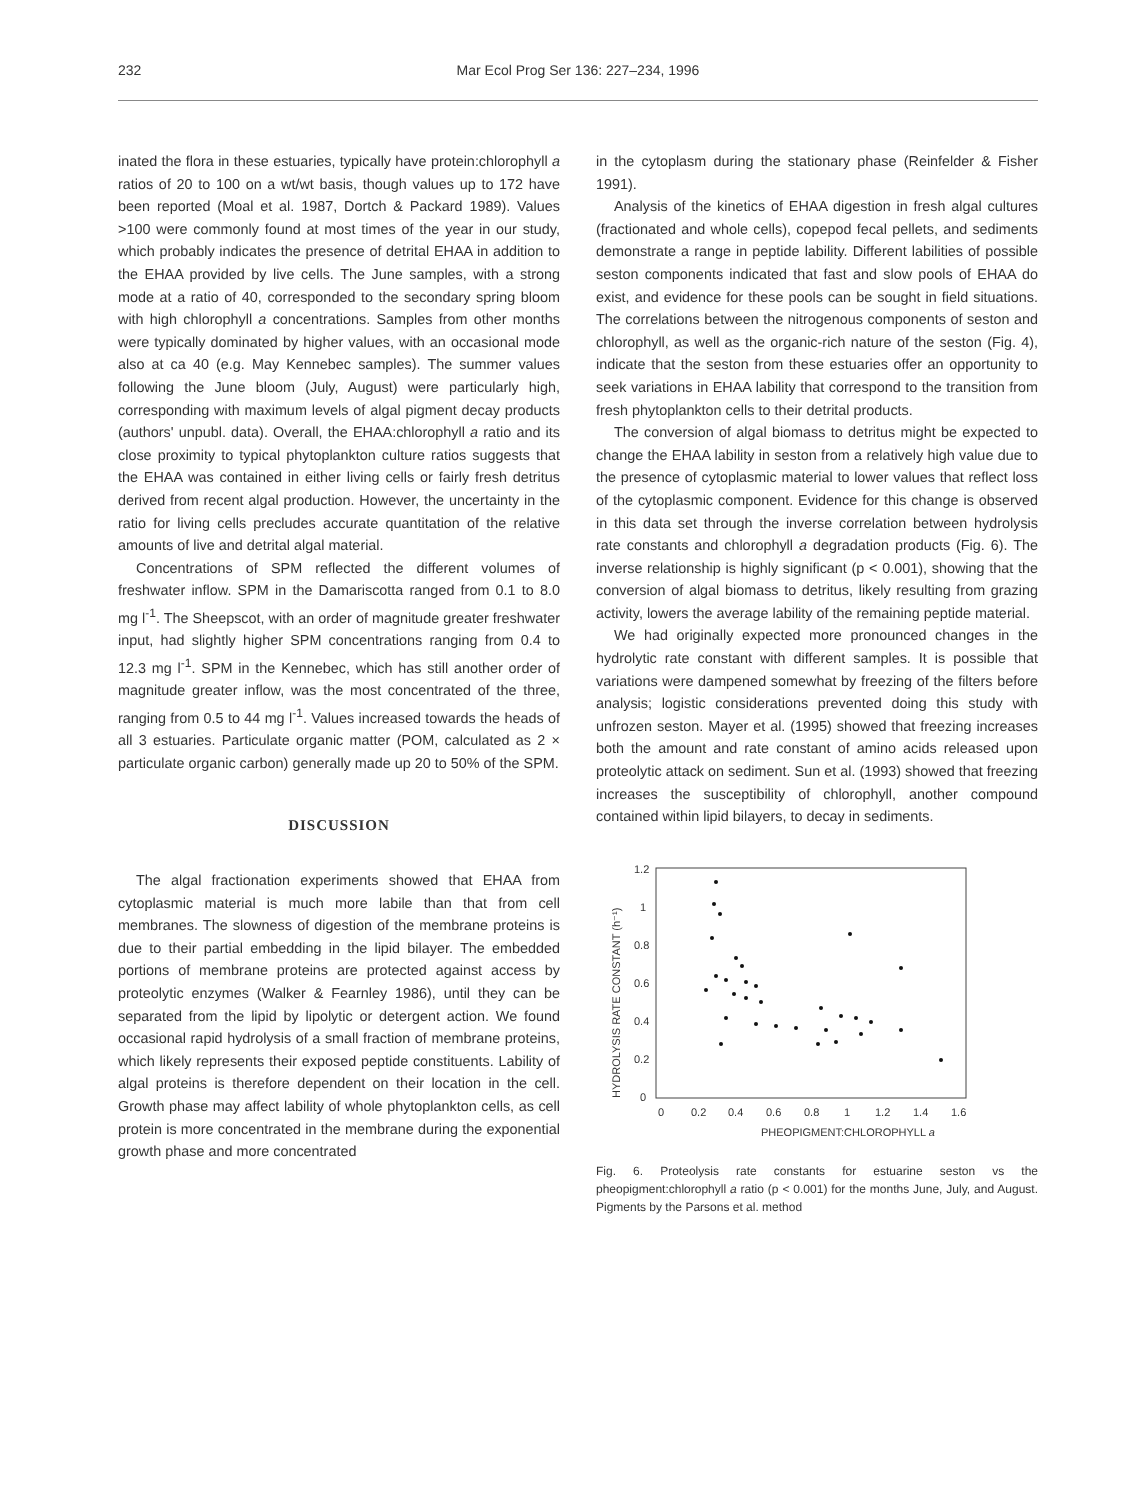232 Mar Ecol Prog Ser 136: 227–234, 1996
inated the flora in these estuaries, typically have protein:chlorophyll a ratios of 20 to 100 on a wt/wt basis, though values up to 172 have been reported (Moal et al. 1987, Dortch & Packard 1989). Values >100 were commonly found at most times of the year in our study, which probably indicates the presence of detrital EHAA in addition to the EHAA provided by live cells. The June samples, with a strong mode at a ratio of 40, corresponded to the secondary spring bloom with high chlorophyll a concentrations. Samples from other months were typically dominated by higher values, with an occasional mode also at ca 40 (e.g. May Kennebec samples). The summer values following the June bloom (July, August) were particularly high, corresponding with maximum levels of algal pigment decay products (authors' unpubl. data). Overall, the EHAA:chlorophyll a ratio and its close proximity to typical phytoplankton culture ratios suggests that the EHAA was contained in either living cells or fairly fresh detritus derived from recent algal production. However, the uncertainty in the ratio for living cells precludes accurate quantitation of the relative amounts of live and detrital algal material.
Concentrations of SPM reflected the different volumes of freshwater inflow. SPM in the Damariscotta ranged from 0.1 to 8.0 mg l<sup>-1</sup>. The Sheepscot, with an order of magnitude greater freshwater input, had slightly higher SPM concentrations ranging from 0.4 to 12.3 mg l<sup>-1</sup>. SPM in the Kennebec, which has still another order of magnitude greater inflow, was the most concentrated of the three, ranging from 0.5 to 44 mg l<sup>-1</sup>. Values increased towards the heads of all 3 estuaries. Particulate organic matter (POM, calculated as 2 × particulate organic carbon) generally made up 20 to 50% of the SPM.
DISCUSSION
The algal fractionation experiments showed that EHAA from cytoplasmic material is much more labile than that from cell membranes. The slowness of digestion of the membrane proteins is due to their partial embedding in the lipid bilayer. The embedded portions of membrane proteins are protected against access by proteolytic enzymes (Walker & Fearnley 1986), until they can be separated from the lipid by lipolytic or detergent action. We found occasional rapid hydrolysis of a small fraction of membrane proteins, which likely represents their exposed peptide constituents. Lability of algal proteins is therefore dependent on their location in the cell. Growth phase may affect lability of whole phytoplankton cells, as cell protein is more concentrated in the membrane during the exponential growth phase and more concentrated
in the cytoplasm during the stationary phase (Reinfelder & Fisher 1991).
Analysis of the kinetics of EHAA digestion in fresh algal cultures (fractionated and whole cells), copepod fecal pellets, and sediments demonstrate a range in peptide lability. Different labilities of possible seston components indicated that fast and slow pools of EHAA do exist, and evidence for these pools can be sought in field situations. The correlations between the nitrogenous components of seston and chlorophyll, as well as the organic-rich nature of the seston (Fig. 4), indicate that the seston from these estuaries offer an opportunity to seek variations in EHAA lability that correspond to the transition from fresh phytoplankton cells to their detrital products.
The conversion of algal biomass to detritus might be expected to change the EHAA lability in seston from a relatively high value due to the presence of cytoplasmic material to lower values that reflect loss of the cytoplasmic component. Evidence for this change is observed in this data set through the inverse correlation between hydrolysis rate constants and chlorophyll a degradation products (Fig. 6). The inverse relationship is highly significant (p < 0.001), showing that the conversion of algal biomass to detritus, likely resulting from grazing activity, lowers the average lability of the remaining peptide material.
We had originally expected more pronounced changes in the hydrolytic rate constant with different samples. It is possible that variations were dampened somewhat by freezing of the filters before analysis; logistic considerations prevented doing this study with unfrozen seston. Mayer et al. (1995) showed that freezing increases both the amount and rate constant of amino acids released upon proteolytic attack on sediment. Sun et al. (1993) showed that freezing increases the susceptibility of chlorophyll, another compound contained within lipid bilayers, to decay in sediments.
HYDROLYSIS RATE CONSTANT (h⁻¹)
1.2
1
0.8
0.6
0.4
0.2
0
0
0.2
0.4
0.6
0.8
1
1.2
1.4
1.6
PHEOPIGMENT:CHLOROPHYLL a
Fig. 6. Proteolysis rate constants for estuarine seston vs the pheopigment:chlorophyll a ratio (p < 0.001) for the months June, July, and August. Pigments by the Parsons et al. method